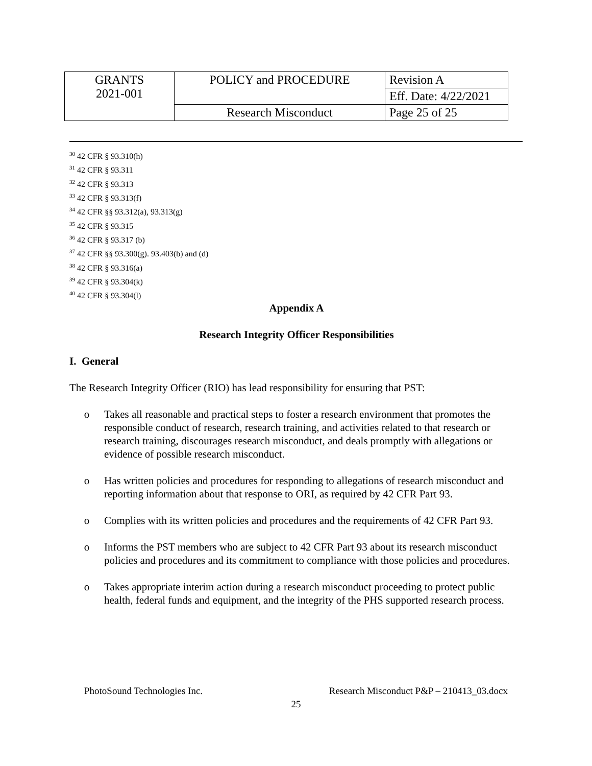| GRANTS 2021-001 | POLICY and PROCEDURE | Revision A |
| | | Eff. Date: 4/22/2021 |
| | Research Misconduct | Page 25 of 25 |
<sup>30</sup> 42 CFR § 93.310(h)
<sup>31</sup> 42 CFR § 93.311
<sup>32</sup> 42 CFR § 93.313
<sup>33</sup> 42 CFR § 93.313(f)
<sup>34</sup> 42 CFR §§ 93.312(a), 93.313(g)
<sup>35</sup> 42 CFR § 93.315
<sup>36</sup> 42 CFR § 93.317 (b)
<sup>37</sup> 42 CFR §§ 93.300(g). 93.403(b) and (d)
<sup>38</sup> 42 CFR § 93.316(a)
<sup>39</sup> 42 CFR § 93.304(k)
<sup>40</sup> 42 CFR § 93.304(l)
Appendix A
Research Integrity Officer Responsibilities
I. General
The Research Integrity Officer (RIO) has lead responsibility for ensuring that PST:
o Takes all reasonable and practical steps to foster a research environment that promotes the responsible conduct of research, research training, and activities related to that research or research training, discourages research misconduct, and deals promptly with allegations or evidence of possible research misconduct.
o Has written policies and procedures for responding to allegations of research misconduct and reporting information about that response to ORI, as required by 42 CFR Part 93.
o Complies with its written policies and procedures and the requirements of 42 CFR Part 93.
o Informs the PST members who are subject to 42 CFR Part 93 about its research misconduct policies and procedures and its commitment to compliance with those policies and procedures.
o Takes appropriate interim action during a research misconduct proceeding to protect public health, federal funds and equipment, and the integrity of the PHS supported research process.
PhotoSound Technologies Inc. Research Misconduct P&P – 210413_03.docx
25